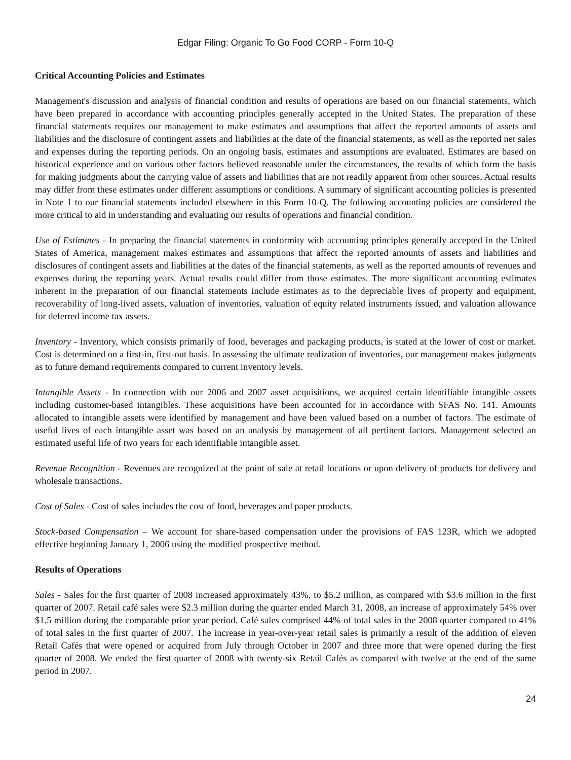Edgar Filing: Organic To Go Food CORP - Form 10-Q
Critical Accounting Policies and Estimates
Management's discussion and analysis of financial condition and results of operations are based on our financial statements, which have been prepared in accordance with accounting principles generally accepted in the United States. The preparation of these financial statements requires our management to make estimates and assumptions that affect the reported amounts of assets and liabilities and the disclosure of contingent assets and liabilities at the date of the financial statements, as well as the reported net sales and expenses during the reporting periods. On an ongoing basis, estimates and assumptions are evaluated. Estimates are based on historical experience and on various other factors believed reasonable under the circumstances, the results of which form the basis for making judgments about the carrying value of assets and liabilities that are not readily apparent from other sources. Actual results may differ from these estimates under different assumptions or conditions. A summary of significant accounting policies is presented in Note 1 to our financial statements included elsewhere in this Form 10-Q. The following accounting policies are considered the more critical to aid in understanding and evaluating our results of operations and financial condition.
Use of Estimates - In preparing the financial statements in conformity with accounting principles generally accepted in the United States of America, management makes estimates and assumptions that affect the reported amounts of assets and liabilities and disclosures of contingent assets and liabilities at the dates of the financial statements, as well as the reported amounts of revenues and expenses during the reporting years. Actual results could differ from those estimates. The more significant accounting estimates inherent in the preparation of our financial statements include estimates as to the depreciable lives of property and equipment, recoverability of long-lived assets, valuation of inventories, valuation of equity related instruments issued, and valuation allowance for deferred income tax assets.
Inventory - Inventory, which consists primarily of food, beverages and packaging products, is stated at the lower of cost or market. Cost is determined on a first-in, first-out basis. In assessing the ultimate realization of inventories, our management makes judgments as to future demand requirements compared to current inventory levels.
Intangible Assets - In connection with our 2006 and 2007 asset acquisitions, we acquired certain identifiable intangible assets including customer-based intangibles. These acquisitions have been accounted for in accordance with SFAS No. 141. Amounts allocated to intangible assets were identified by management and have been valued based on a number of factors. The estimate of useful lives of each intangible asset was based on an analysis by management of all pertinent factors. Management selected an estimated useful life of two years for each identifiable intangible asset.
Revenue Recognition - Revenues are recognized at the point of sale at retail locations or upon delivery of products for delivery and wholesale transactions.
Cost of Sales - Cost of sales includes the cost of food, beverages and paper products.
Stock-based Compensation – We account for share-based compensation under the provisions of FAS 123R, which we adopted effective beginning January 1, 2006 using the modified prospective method.
Results of Operations
Sales - Sales for the first quarter of 2008 increased approximately 43%, to $5.2 million, as compared with $3.6 million in the first quarter of 2007. Retail café sales were $2.3 million during the quarter ended March 31, 2008, an increase of approximately 54% over $1.5 million during the comparable prior year period. Café sales comprised 44% of total sales in the 2008 quarter compared to 41% of total sales in the first quarter of 2007. The increase in year-over-year retail sales is primarily a result of the addition of eleven Retail Cafés that were opened or acquired from July through October in 2007 and three more that were opened during the first quarter of 2008. We ended the first quarter of 2008 with twenty-six Retail Cafés as compared with twelve at the end of the same period in 2007.
24